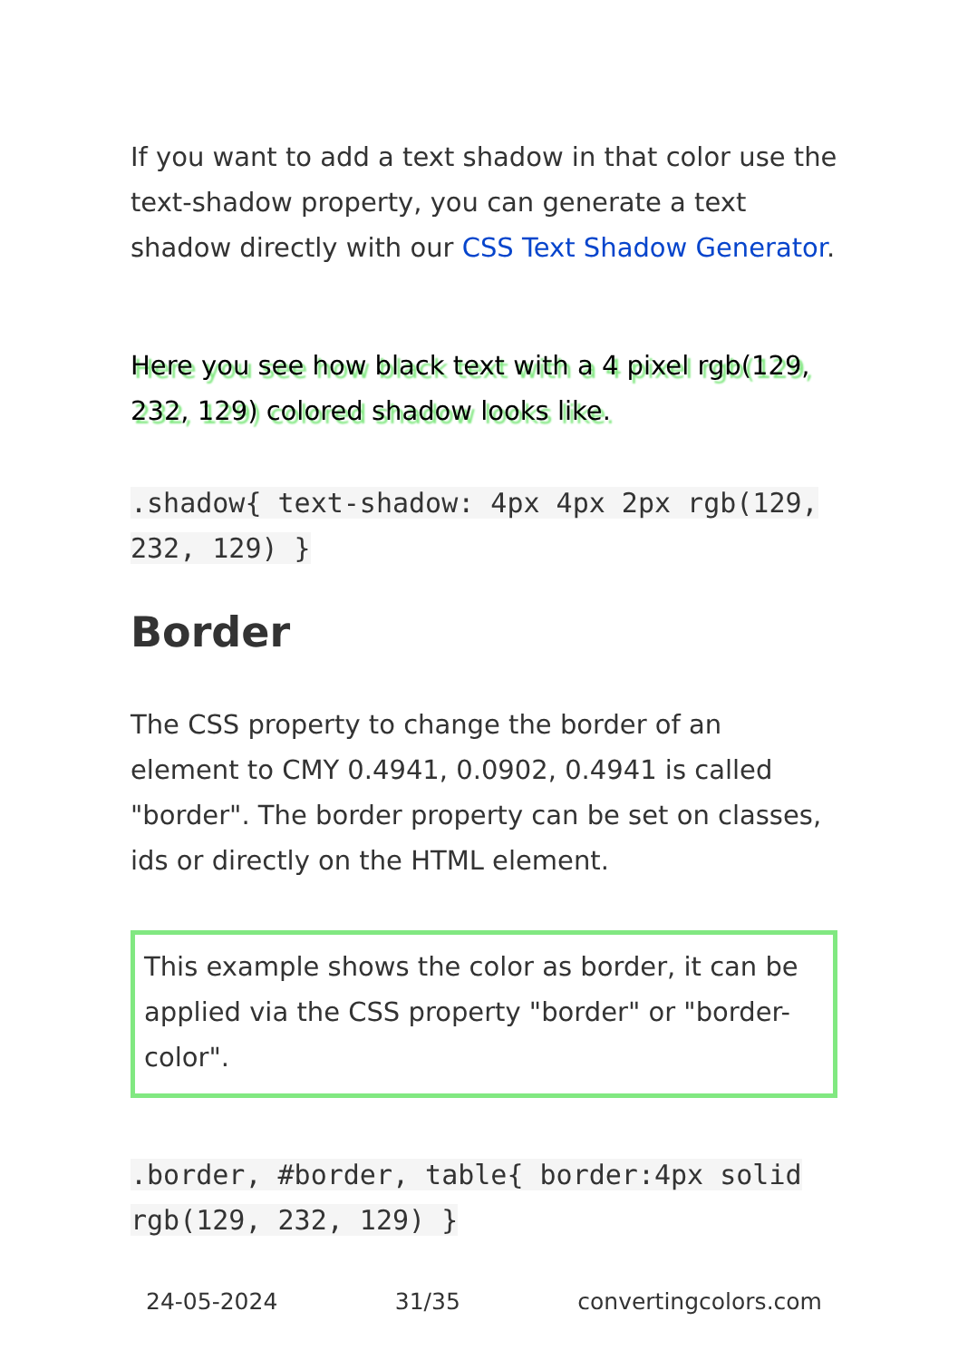If you want to add a text shadow in that color use the text-shadow property, you can generate a text shadow directly with our CSS Text Shadow Generator.
Here you see how black text with a 4 pixel rgb(129, 232, 129) colored shadow looks like.
.shadow{ text-shadow: 4px 4px 2px rgb(129, 232, 129) }
Border
The CSS property to change the border of an element to CMY 0.4941, 0.0902, 0.4941 is called "border". The border property can be set on classes, ids or directly on the HTML element.
This example shows the color as border, it can be applied via the CSS property "border" or "border-color".
.border, #border, table{ border:4px solid rgb(129, 232, 129) }
24-05-2024 31/35 convertingcolors.com